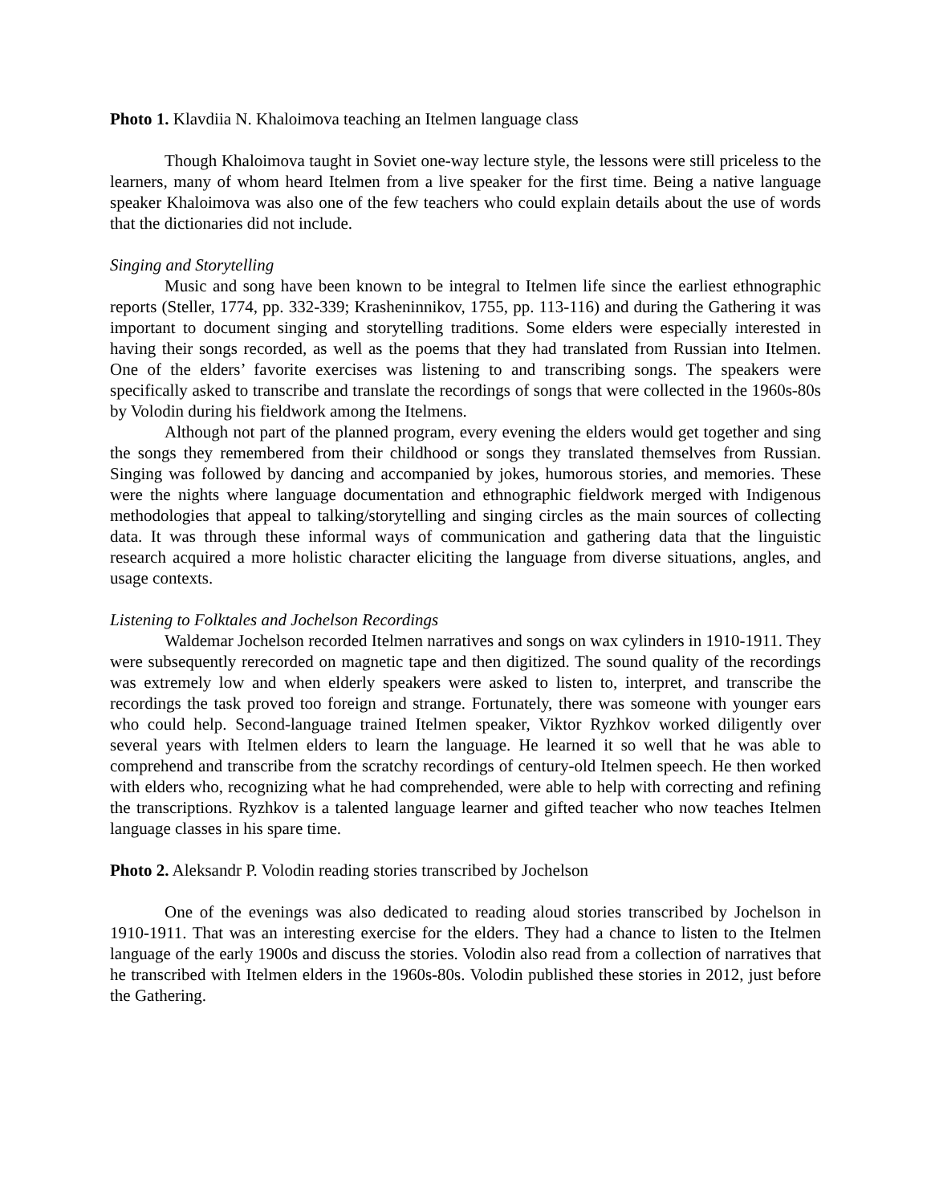Photo 1. Klavdiia N. Khaloimova teaching an Itelmen language class
Though Khaloimova taught in Soviet one-way lecture style, the lessons were still priceless to the learners, many of whom heard Itelmen from a live speaker for the first time. Being a native language speaker Khaloimova was also one of the few teachers who could explain details about the use of words that the dictionaries did not include.
Singing and Storytelling
Music and song have been known to be integral to Itelmen life since the earliest ethnographic reports (Steller, 1774, pp. 332-339; Krasheninnikov, 1755, pp. 113-116) and during the Gathering it was important to document singing and storytelling traditions. Some elders were especially interested in having their songs recorded, as well as the poems that they had translated from Russian into Itelmen. One of the elders’ favorite exercises was listening to and transcribing songs. The speakers were specifically asked to transcribe and translate the recordings of songs that were collected in the 1960s-80s by Volodin during his fieldwork among the Itelmens.
Although not part of the planned program, every evening the elders would get together and sing the songs they remembered from their childhood or songs they translated themselves from Russian. Singing was followed by dancing and accompanied by jokes, humorous stories, and memories. These were the nights where language documentation and ethnographic fieldwork merged with Indigenous methodologies that appeal to talking/storytelling and singing circles as the main sources of collecting data. It was through these informal ways of communication and gathering data that the linguistic research acquired a more holistic character eliciting the language from diverse situations, angles, and usage contexts.
Listening to Folktales and Jochelson Recordings
Waldemar Jochelson recorded Itelmen narratives and songs on wax cylinders in 1910-1911. They were subsequently rerecorded on magnetic tape and then digitized. The sound quality of the recordings was extremely low and when elderly speakers were asked to listen to, interpret, and transcribe the recordings the task proved too foreign and strange. Fortunately, there was someone with younger ears who could help. Second-language trained Itelmen speaker, Viktor Ryzhkov worked diligently over several years with Itelmen elders to learn the language. He learned it so well that he was able to comprehend and transcribe from the scratchy recordings of century-old Itelmen speech. He then worked with elders who, recognizing what he had comprehended, were able to help with correcting and refining the transcriptions. Ryzhkov is a talented language learner and gifted teacher who now teaches Itelmen language classes in his spare time.
Photo 2. Aleksandr P. Volodin reading stories transcribed by Jochelson
One of the evenings was also dedicated to reading aloud stories transcribed by Jochelson in 1910-1911. That was an interesting exercise for the elders. They had a chance to listen to the Itelmen language of the early 1900s and discuss the stories. Volodin also read from a collection of narratives that he transcribed with Itelmen elders in the 1960s-80s. Volodin published these stories in 2012, just before the Gathering.